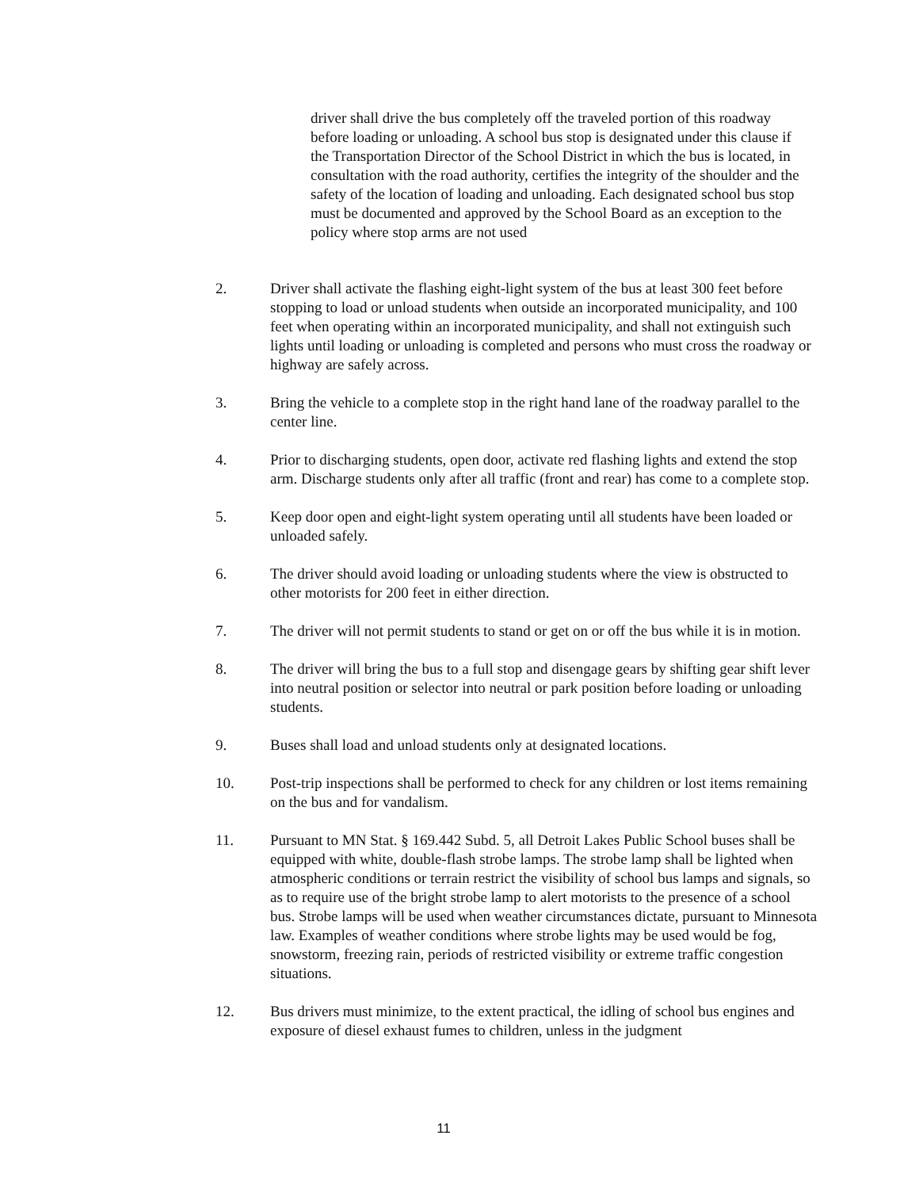driver shall drive the bus completely off the traveled portion of this roadway before loading or unloading. A school bus stop is designated under this clause if the Transportation Director of the School District in which the bus is located, in consultation with the road authority, certifies the integrity of the shoulder and the safety of the location of loading and unloading. Each designated school bus stop must be documented and approved by the School Board as an exception to the policy where stop arms are not used
2. Driver shall activate the flashing eight-light system of the bus at least 300 feet before stopping to load or unload students when outside an incorporated municipality, and 100 feet when operating within an incorporated municipality, and shall not extinguish such lights until loading or unloading is completed and persons who must cross the roadway or highway are safely across.
3. Bring the vehicle to a complete stop in the right hand lane of the roadway parallel to the center line.
4. Prior to discharging students, open door, activate red flashing lights and extend the stop arm. Discharge students only after all traffic (front and rear) has come to a complete stop.
5. Keep door open and eight-light system operating until all students have been loaded or unloaded safely.
6. The driver should avoid loading or unloading students where the view is obstructed to other motorists for 200 feet in either direction.
7. The driver will not permit students to stand or get on or off the bus while it is in motion.
8. The driver will bring the bus to a full stop and disengage gears by shifting gear shift lever into neutral position or selector into neutral or park position before loading or unloading students.
9. Buses shall load and unload students only at designated locations.
10. Post-trip inspections shall be performed to check for any children or lost items remaining on the bus and for vandalism.
11. Pursuant to MN Stat. § 169.442 Subd. 5, all Detroit Lakes Public School buses shall be equipped with white, double-flash strobe lamps. The strobe lamp shall be lighted when atmospheric conditions or terrain restrict the visibility of school bus lamps and signals, so as to require use of the bright strobe lamp to alert motorists to the presence of a school bus. Strobe lamps will be used when weather circumstances dictate, pursuant to Minnesota law. Examples of weather conditions where strobe lights may be used would be fog, snowstorm, freezing rain, periods of restricted visibility or extreme traffic congestion situations.
12. Bus drivers must minimize, to the extent practical, the idling of school bus engines and exposure of diesel exhaust fumes to children, unless in the judgment
11